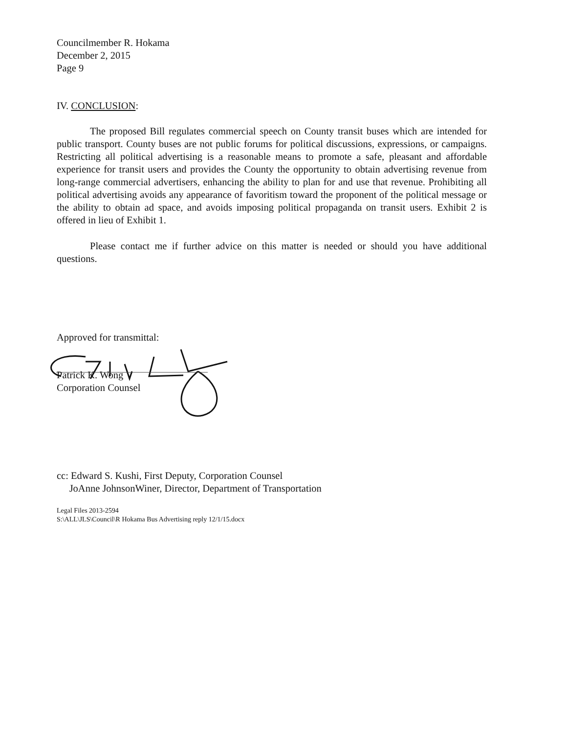Councilmember R. Hokama
December 2, 2015
Page 9
IV. CONCLUSION:
The proposed Bill regulates commercial speech on County transit buses which are intended for public transport. County buses are not public forums for political discussions, expressions, or campaigns. Restricting all political advertising is a reasonable means to promote a safe, pleasant and affordable experience for transit users and provides the County the opportunity to obtain advertising revenue from long-range commercial advertisers, enhancing the ability to plan for and use that revenue. Prohibiting all political advertising avoids any appearance of favoritism toward the proponent of the political message or the ability to obtain ad space, and avoids imposing political propaganda on transit users. Exhibit 2 is offered in lieu of Exhibit 1.
Please contact me if further advice on this matter is needed or should you have additional questions.
Approved for transmittal:
Patrick K. Wong
Corporation Counsel
cc: Edward S. Kushi, First Deputy, Corporation Counsel
JoAnne JohnsonWiner, Director, Department of Transportation
Legal Files 2013-2594
S:\ALL\JLS\Council\R Hokama Bus Advertising reply 12/1/15.docx